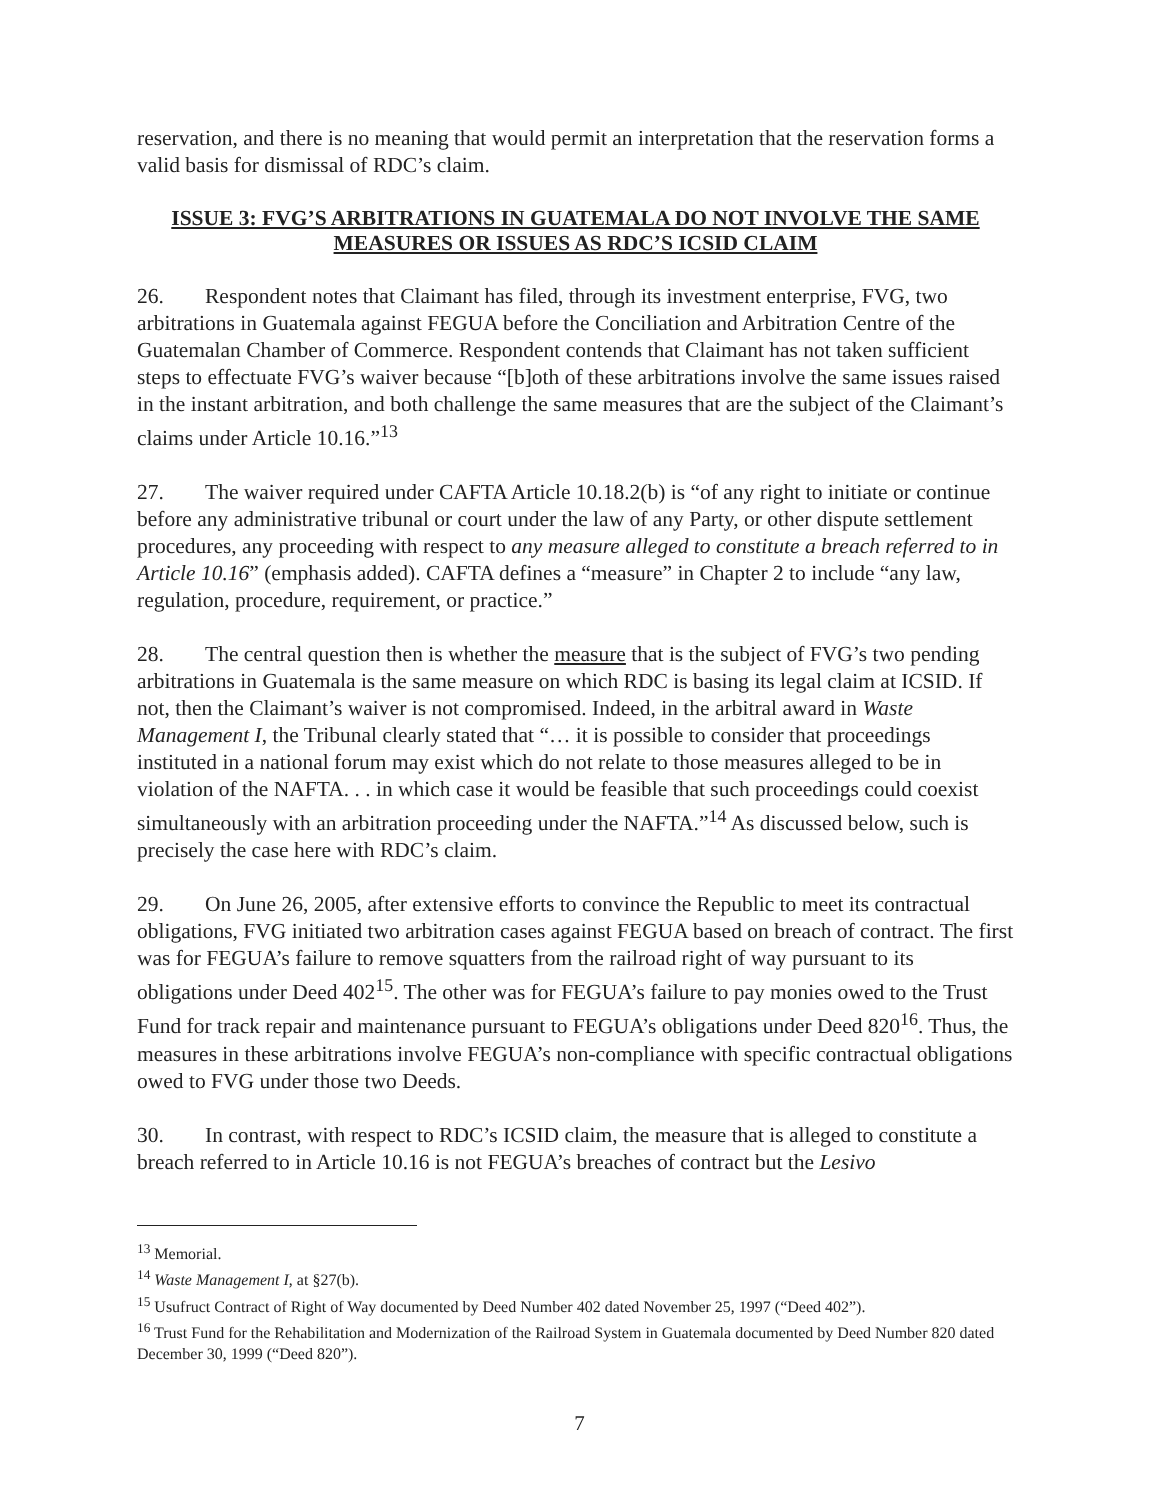reservation, and there is no meaning that would permit an interpretation that the reservation forms a valid basis for dismissal of RDC’s claim.
ISSUE 3: FVG’S ARBITRATIONS IN GUATEMALA DO NOT INVOLVE THE SAME MEASURES OR ISSUES AS RDC’S ICSID CLAIM
26. Respondent notes that Claimant has filed, through its investment enterprise, FVG, two arbitrations in Guatemala against FEGUA before the Conciliation and Arbitration Centre of the Guatemalan Chamber of Commerce. Respondent contends that Claimant has not taken sufficient steps to effectuate FVG’s waiver because “[b]oth of these arbitrations involve the same issues raised in the instant arbitration, and both challenge the same measures that are the subject of the Claimant’s claims under Article 10.16.”<sup>13</sup>
27. The waiver required under CAFTA Article 10.18.2(b) is “of any right to initiate or continue before any administrative tribunal or court under the law of any Party, or other dispute settlement procedures, any proceeding with respect to any measure alleged to constitute a breach referred to in Article 10.16” (emphasis added). CAFTA defines a “measure” in Chapter 2 to include “any law, regulation, procedure, requirement, or practice.”
28. The central question then is whether the measure that is the subject of FVG’s two pending arbitrations in Guatemala is the same measure on which RDC is basing its legal claim at ICSID. If not, then the Claimant’s waiver is not compromised. Indeed, in the arbitral award in Waste Management I, the Tribunal clearly stated that “… it is possible to consider that proceedings instituted in a national forum may exist which do not relate to those measures alleged to be in violation of the NAFTA. . . in which case it would be feasible that such proceedings could coexist simultaneously with an arbitration proceeding under the NAFTA.”<sup>14</sup> As discussed below, such is precisely the case here with RDC’s claim.
29. On June 26, 2005, after extensive efforts to convince the Republic to meet its contractual obligations, FVG initiated two arbitration cases against FEGUA based on breach of contract. The first was for FEGUA’s failure to remove squatters from the railroad right of way pursuant to its obligations under Deed 402<sup>15</sup>. The other was for FEGUA’s failure to pay monies owed to the Trust Fund for track repair and maintenance pursuant to FEGUA’s obligations under Deed 820<sup>16</sup>. Thus, the measures in these arbitrations involve FEGUA’s non-compliance with specific contractual obligations owed to FVG under those two Deeds.
30. In contrast, with respect to RDC’s ICSID claim, the measure that is alleged to constitute a breach referred to in Article 10.16 is not FEGUA’s breaches of contract but the Lesivo
<sup>13</sup> Memorial.
<sup>14</sup> Waste Management I, at §27(b).
<sup>15</sup> Usufruct Contract of Right of Way documented by Deed Number 402 dated November 25, 1997 (“Deed 402”).
<sup>16</sup> Trust Fund for the Rehabilitation and Modernization of the Railroad System in Guatemala documented by Deed Number 820 dated December 30, 1999 (“Deed 820”).
7